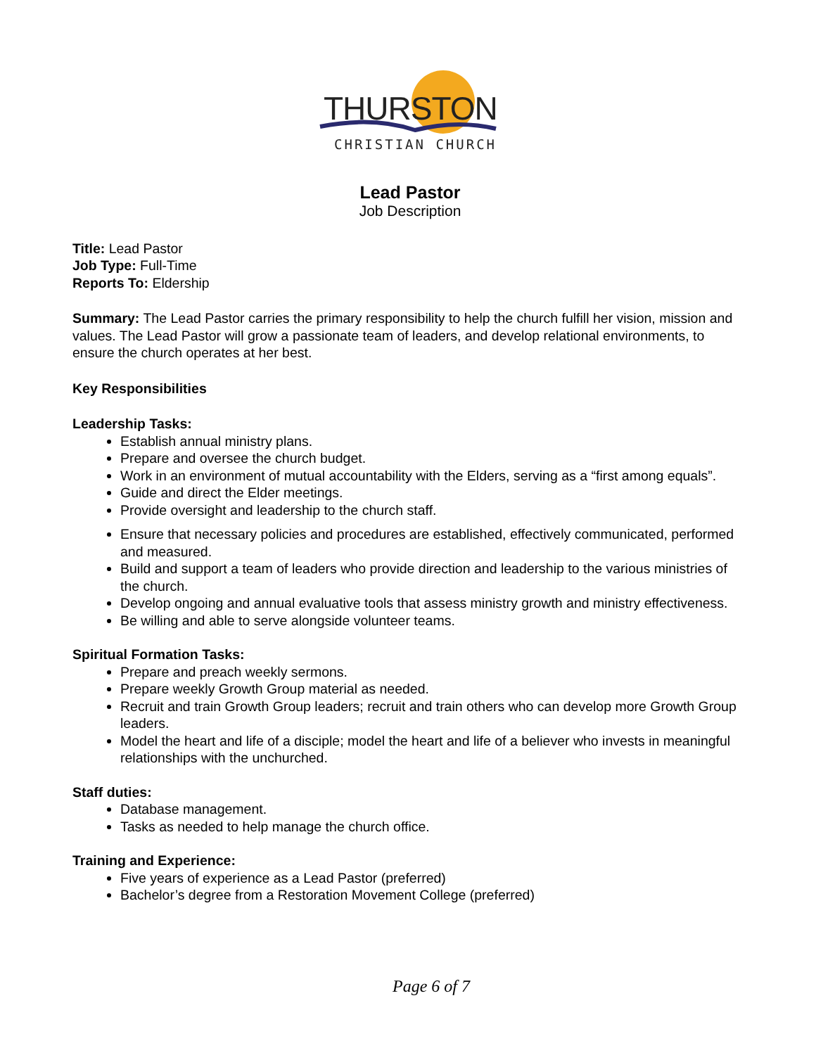THURSTON
CHRISTIAN CHURCH
Lead Pastor
Job Description
Title: Lead Pastor
Job Type: Full-Time
Reports To: Eldership
Summary: The Lead Pastor carries the primary responsibility to help the church fulfill her vision, mission and values. The Lead Pastor will grow a passionate team of leaders, and develop relational environments, to ensure the church operates at her best.
Key Responsibilities
Leadership Tasks:
Establish annual ministry plans.
Prepare and oversee the church budget.
Work in an environment of mutual accountability with the Elders, serving as a “first among equals”.
Guide and direct the Elder meetings.
Provide oversight and leadership to the church staff.
Ensure that necessary policies and procedures are established, effectively communicated, performed and measured.
Build and support a team of leaders who provide direction and leadership to the various ministries of the church.
Develop ongoing and annual evaluative tools that assess ministry growth and ministry effectiveness.
Be willing and able to serve alongside volunteer teams.
Spiritual Formation Tasks:
Prepare and preach weekly sermons.
Prepare weekly Growth Group material as needed.
Recruit and train Growth Group leaders; recruit and train others who can develop more Growth Group leaders.
Model the heart and life of a disciple; model the heart and life of a believer who invests in meaningful relationships with the unchurched.
Staff duties:
Database management.
Tasks as needed to help manage the church office.
Training and Experience:
Five years of experience as a Lead Pastor (preferred)
Bachelor’s degree from a Restoration Movement College (preferred)
Page 6 of 7